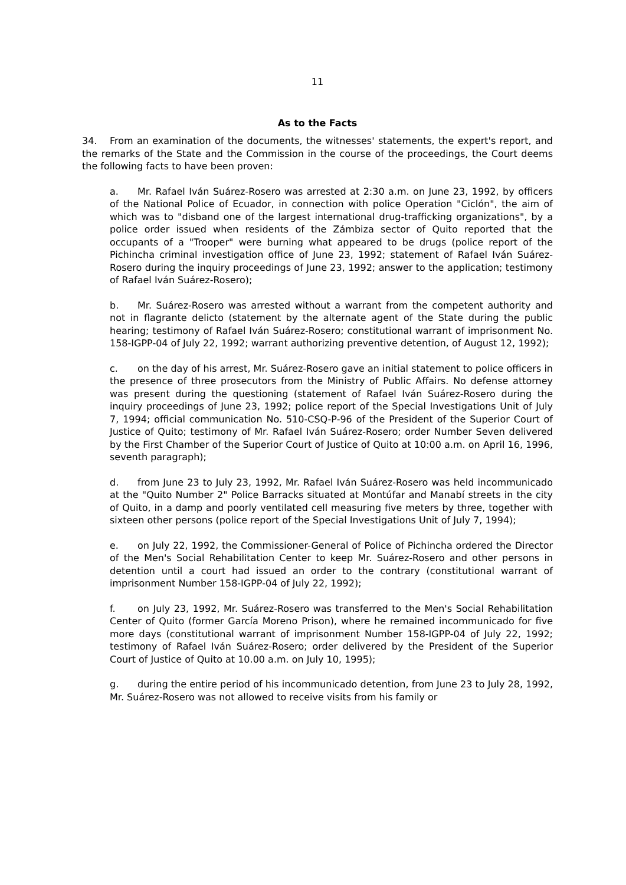11
As to the Facts
34. From an examination of the documents, the witnesses' statements, the expert's report, and the remarks of the State and the Commission in the course of the proceedings, the Court deems the following facts to have been proven:
a. Mr. Rafael Iván Suárez-Rosero was arrested at 2:30 a.m. on June 23, 1992, by officers of the National Police of Ecuador, in connection with police Operation "Ciclón", the aim of which was to "disband one of the largest international drug-trafficking organizations", by a police order issued when residents of the Zámbiza sector of Quito reported that the occupants of a "Trooper" were burning what appeared to be drugs (police report of the Pichincha criminal investigation office of June 23, 1992; statement of Rafael Iván Suárez-Rosero during the inquiry proceedings of June 23, 1992; answer to the application; testimony of Rafael Iván Suárez-Rosero);
b. Mr. Suárez-Rosero was arrested without a warrant from the competent authority and not in flagrante delicto (statement by the alternate agent of the State during the public hearing; testimony of Rafael Iván Suárez-Rosero; constitutional warrant of imprisonment No. 158-IGPP-04 of July 22, 1992; warrant authorizing preventive detention, of August 12, 1992);
c. on the day of his arrest, Mr. Suárez-Rosero gave an initial statement to police officers in the presence of three prosecutors from the Ministry of Public Affairs. No defense attorney was present during the questioning (statement of Rafael Iván Suárez-Rosero during the inquiry proceedings of June 23, 1992; police report of the Special Investigations Unit of July 7, 1994; official communication No. 510-CSQ-P-96 of the President of the Superior Court of Justice of Quito; testimony of Mr. Rafael Iván Suárez-Rosero; order Number Seven delivered by the First Chamber of the Superior Court of Justice of Quito at 10:00 a.m. on April 16, 1996, seventh paragraph);
d. from June 23 to July 23, 1992, Mr. Rafael Iván Suárez-Rosero was held incommunicado at the "Quito Number 2" Police Barracks situated at Montúfar and Manabí streets in the city of Quito, in a damp and poorly ventilated cell measuring five meters by three, together with sixteen other persons (police report of the Special Investigations Unit of July 7, 1994);
e. on July 22, 1992, the Commissioner-General of Police of Pichincha ordered the Director of the Men's Social Rehabilitation Center to keep Mr. Suárez-Rosero and other persons in detention until a court had issued an order to the contrary (constitutional warrant of imprisonment Number 158-IGPP-04 of July 22, 1992);
f. on July 23, 1992, Mr. Suárez-Rosero was transferred to the Men's Social Rehabilitation Center of Quito (former García Moreno Prison), where he remained incommunicado for five more days (constitutional warrant of imprisonment Number 158-IGPP-04 of July 22, 1992; testimony of Rafael Iván Suárez-Rosero; order delivered by the President of the Superior Court of Justice of Quito at 10.00 a.m. on July 10, 1995);
g. during the entire period of his incommunicado detention, from June 23 to July 28, 1992, Mr. Suárez-Rosero was not allowed to receive visits from his family or